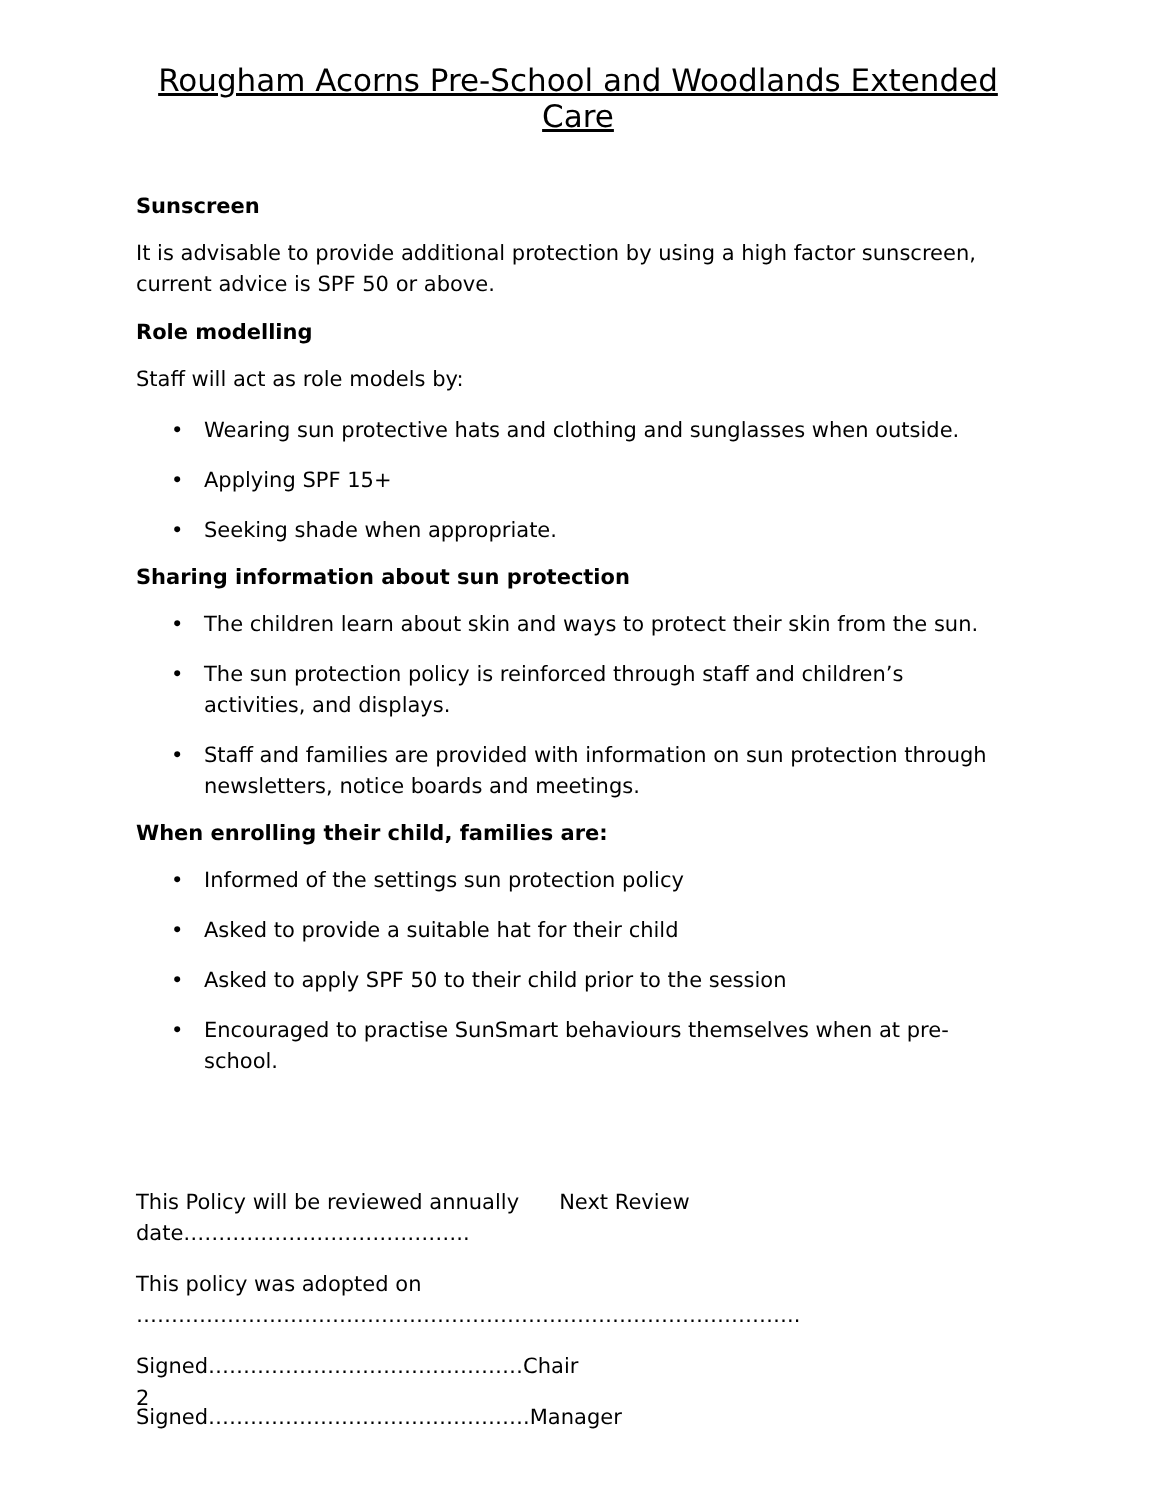Rougham Acorns Pre-School and Woodlands Extended Care
Sunscreen
It is advisable to provide additional protection by using a high factor sunscreen, current advice is SPF 50 or above.
Role modelling
Staff will act as role models by:
• Wearing sun protective hats and clothing and sunglasses when outside.
• Applying SPF 15+
• Seeking shade when appropriate.
Sharing information about sun protection
• The children learn about skin and ways to protect their skin from the sun.
• The sun protection policy is reinforced through staff and children’s activities, and displays.
• Staff and families are provided with information on sun protection through newsletters, notice boards and meetings.
When enrolling their child, families are:
• Informed of the settings sun protection policy
• Asked to provide a suitable hat for their child
• Asked to apply SPF 50 to their child prior to the session
• Encouraged to practise SunSmart behaviours themselves when at pre-school.
This Policy will be reviewed annually Next Review date…………………………………..
This policy was adopted on …………………………………………………………………………………..
Signed………………………………………Chair
Signed……………………………………….Manager
2